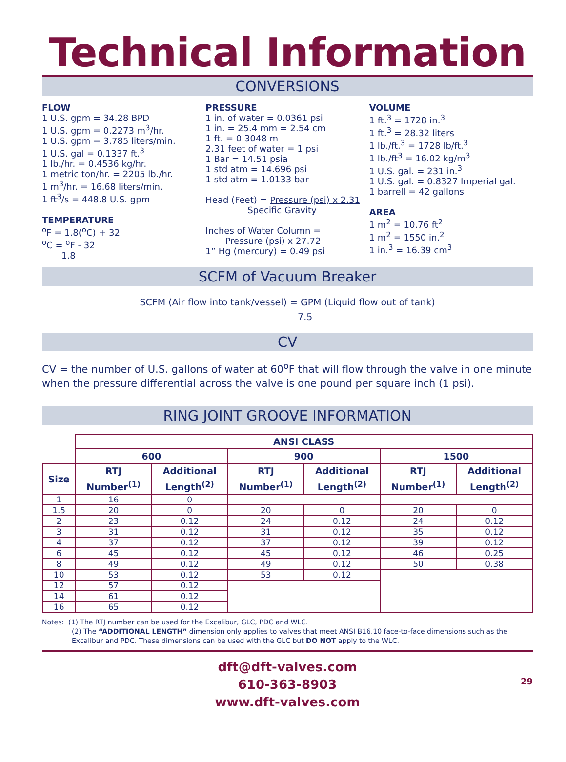Technical Information
CONVERSIONS
FLOW
1 U.S. gpm = 34.28 BPD
1 U.S. gpm = 0.2273 m<sup>3</sup>/hr.
1 U.S. gpm = 3.785 liters/min.
1 U.S. gal = 0.1337 ft.<sup>3</sup>
1 lb./hr. = 0.4536 kg/hr.
1 metric ton/hr. = 2205 lb./hr.
1 m<sup>3</sup>/hr. = 16.68 liters/min.
1 ft<sup>3</sup>/s = 448.8 U.S. gpm
TEMPERATURE
<sup>o</sup>F = 1.8(<sup>o</sup>C) + 32
<sup>o</sup> C = <sup>o</sup>F - 32
1.8
PRESSURE
1 in. of water = 0.0361 psi
1 in. = 25.4 mm = 2.54 cm
1 ft. = 0.3048 m
2.31 feet of water = 1 psi
1 Bar = 14.51 psia
1 std atm = 14.696 psi
1 std atm = 1.0133 bar
Head (Feet) = Pressure (psi) x 2.31
Specific Gravity
Inches of Water Column =
Pressure (psi) x 27.72
1” Hg (mercury) = 0.49 psi
VOLUME
1 ft.<sup>3</sup> = 1728 in.<sup>3</sup>
1 ft.<sup>3</sup> = 28.32 liters
1 lb./ft.<sup>3</sup> = 1728 lb/ft.<sup>3</sup>
1 lb./ft<sup>3</sup> = 16.02 kg/m<sup>3</sup>
1 U.S. gal. = 231 in.<sup>3</sup>
1 U.S. gal. = 0.8327 Imperial gal.
1 barrell = 42 gallons
AREA
1 m<sup>2</sup> = 10.76 ft<sup>2</sup>
1 m<sup>2</sup> = 1550 in.<sup>2</sup>
1 in.<sup>3</sup> = 16.39 cm<sup>3</sup>
SCFM of Vacuum Breaker
SCFM (Air flow into tank/vessel) = GPM (Liquid flow out of tank)
7.5
CV
CV = the number of U.S. gallons of water at 60<sup>o</sup>F that will flow through the valve in one minute when the pressure differential across the valve is one pound per square inch (1 psi).
RING JOINT GROOVE INFORMATION
| | ANSI CLASS | | | | | |
| | 600 | | 900 | | 1500 | |
| Size | RTJ Number<sup>(1)</sup> | Additional Length<sup>(2)</sup> | RTJ Number<sup>(1)</sup> | Additional Length<sup>(2)</sup> | RTJ Number<sup>(1)</sup> | Additional Length<sup>(2)</sup> |
| 1 | 16 | 0 | | | | |
| 1.5 | 20 | 0 | 20 | 0 | 20 | 0 |
| 2 | 23 | 0.12 | 24 | 0.12 | 24 | 0.12 |
| 3 | 31 | 0.12 | 31 | 0.12 | 35 | 0.12 |
| 4 | 37 | 0.12 | 37 | 0.12 | 39 | 0.12 |
| 6 | 45 | 0.12 | 45 | 0.12 | 46 | 0.25 |
| 8 | 49 | 0.12 | 49 | 0.12 | 50 | 0.38 |
| 10 | 53 | 0.12 | 53 | 0.12 | | |
| 12 | 57 | 0.12 | | | | |
| 14 | 61 | 0.12 | | | | |
| 16 | 65 | 0.12 | | | | |
Notes: (1) The RTJ number can be used for the Excalibur, GLC, PDC and WLC.
(2) The “ADDITIONAL LENGTH” dimension only applies to valves that meet ANSI B16.10 face-to-face dimensions such as the Excalibur and PDC. These dimensions can be used with the GLC but DO NOT apply to the WLC.
dft@dft-valves.com
610-363-8903
www.dft-valves.com
29